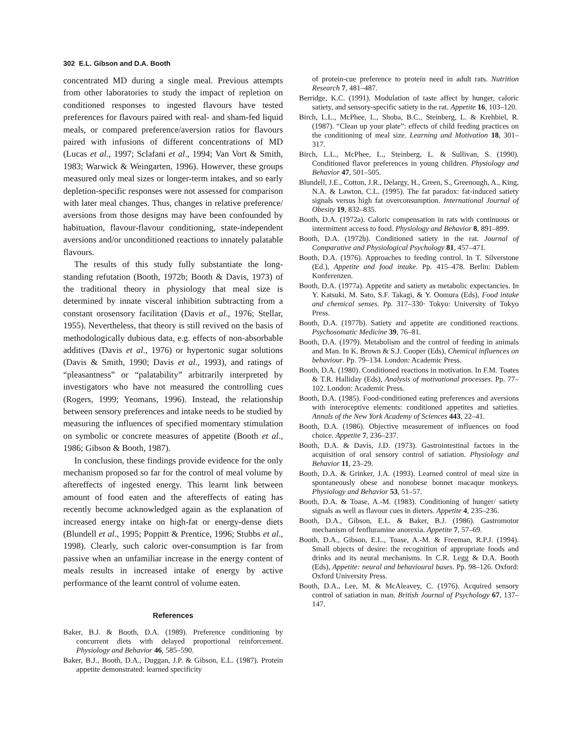302 E.L. Gibson and D.A. Booth
concentrated MD during a single meal. Previous attempts from other laboratories to study the impact of repletion on conditioned responses to ingested flavours have tested preferences for flavours paired with real- and sham-fed liquid meals, or compared preference/aversion ratios for flavours paired with infusions of different concentrations of MD (Lucas et al., 1997; Sclafani et al., 1994; Van Vort & Smith, 1983; Warwick & Weingarten, 1996). However, these groups measured only meal sizes or longer-term intakes, and so early depletion-specific responses were not assessed for comparison with later meal changes. Thus, changes in relative preference/ aversions from those designs may have been confounded by habituation, flavour-flavour conditioning, state-independent aversions and/or unconditioned reactions to innately palatable flavours.
The results of this study fully substantiate the long-standing refutation (Booth, 1972b; Booth & Davis, 1973) of the traditional theory in physiology that meal size is determined by innate visceral inhibition subtracting from a constant orosensory facilitation (Davis et al., 1976; Stellar, 1955). Nevertheless, that theory is still revived on the basis of methodologically dubious data, e.g. effects of non-absorbable additives (Davis et al., 1976) or hypertonic sugar solutions (Davis & Smith, 1990; Davis et al., 1993), and ratings of “pleasantness” or “palatability” arbitrarily interpreted by investigators who have not measured the controlling cues (Rogers, 1999; Yeomans, 1996). Instead, the relationship between sensory preferences and intake needs to be studied by measuring the influences of specified momentary stimulation on symbolic or concrete measures of appetite (Booth et al., 1986; Gibson & Booth, 1987).
In conclusion, these findings provide evidence for the only mechanism proposed so far for the control of meal volume by aftereffects of ingested energy. This learnt link between amount of food eaten and the aftereffects of eating has recently become acknowledged again as the explanation of increased energy intake on high-fat or energy-dense diets (Blundell et al., 1995; Poppitt & Prentice, 1996; Stubbs et al., 1998). Clearly, such caloric over-consumption is far from passive when an unfamiliar increase in the energy content of meals results in increased intake of energy by active performance of the learnt control of volume eaten.
References
Baker, B.J. & Booth, D.A. (1989). Preference conditioning by concurrent diets with delayed proportional reinforcement. Physiology and Behavior 46, 585–590.
Baker, B.J., Booth, D.A., Duggan, J.P. & Gibson, E.L. (1987). Protein appetite demonstrated: learned specificity
of protein-cue preference to protein need in adult rats. Nutrition Research 7, 481–487.
Berridge, K.C. (1991). Modulation of taste affect by hunger, caloric satiety, and sensory-specific satiety in the rat. Appetite 16, 103–120.
Birch, L.L., McPhee, L., Shoba, B.C., Steinberg, L. & Krehbiel, R. (1987). “Clean up your plate”: effects of child feeding practices on the conditioning of meal size. Learning and Motivation 18, 301–317.
Birch, L.L., McPhee, L., Steinberg, L. & Sullivan, S. (1990). Conditioned flavor preferences in young children. Physiology and Behavior 47, 501–505.
Blundell, J.E., Cotton, J.R., Delargy, H., Green, S., Greenough, A., King, N.A. & Lawton, C.L. (1995). The fat paradox: fat-induced satiety signals versus high fat overconsumption. International Journal of Obesity 19, 832–835.
Booth, D.A. (1972a). Caloric compensation in rats with continuous or intermittent access to food. Physiology and Behavior 8, 891–899.
Booth, D.A. (1972b). Conditioned satiety in the rat. Journal of Comparative and Physiological Psychology 81, 457–471.
Booth, D.A. (1976). Approaches to feeding control. In T. Silverstone (Ed.), Appetite and food intake. Pp. 415–478. Berlin: Dahlem Konferenzen.
Booth, D.A. (1977a). Appetite and satiety as metabolic expectancies. In Y. Katsuki, M. Sato, S.F. Takagi, & Y. Oomura (Eds), Food intake and chemical senses. Pp. 317–330· Tokyo: University of Tokyo Press.
Booth, D.A. (1977b). Satiety and appetite are conditioned reactions. Psychosomatic Medicine 39, 76–81.
Booth, D.A. (1979). Metabolism and the control of feeding in animals and Man. In K. Brown & S.J. Cooper (Eds), Chemical influences on behaviour. Pp. 79–134. London: Academic Press.
Booth, D.A. (1980). Conditioned reactions in motivation. In F.M. Toates & T.R. Halliday (Eds), Analysis of motivational processes. Pp. 77–102. London: Academic Press.
Booth, D.A. (1985). Food-conditioned eating preferences and aversions with interoceptive elements: conditioned appetites and satieties. Annals of the New York Academy of Sciences 443, 22–41.
Booth, D.A. (1986). Objective measurement of influences on food choice. Appetite 7, 236–237.
Booth, D.A. & Davis, J.D. (1973). Gastrointestinal factors in the acquisition of oral sensory control of satiation. Physiology and Behavior 11, 23–29.
Booth, D.A. & Grinker, J.A. (1993). Learned control of meal size in spontaneously obese and nonobese bonnet macaque monkeys. Physiology and Behavior 53, 51–57.
Booth, D.A. & Toase, A.-M. (1983). Conditioning of hunger/ satiety signals as well as flavour cues in dieters. Appetite 4, 235–236.
Booth, D.A., Gibson, E.L. & Baker, B.J. (1986). Gastromotor mechanism of fenfluramine anorexia. Appetite 7, 57–69.
Booth, D.A., Gibson, E.L., Toase, A.-M. & Freeman, R.P.J. (1994). Small objects of desire: the recognition of appropriate foods and drinks and its neural mechanisms. In C.R. Legg & D.A. Booth (Eds), Appetite: neural and behavioural bases. Pp. 98–126. Oxford: Oxford University Press.
Booth, D.A., Lee, M. & McAleavey, C. (1976). Acquired sensory control of satiation in man. British Journal of Psychology 67, 137–147.